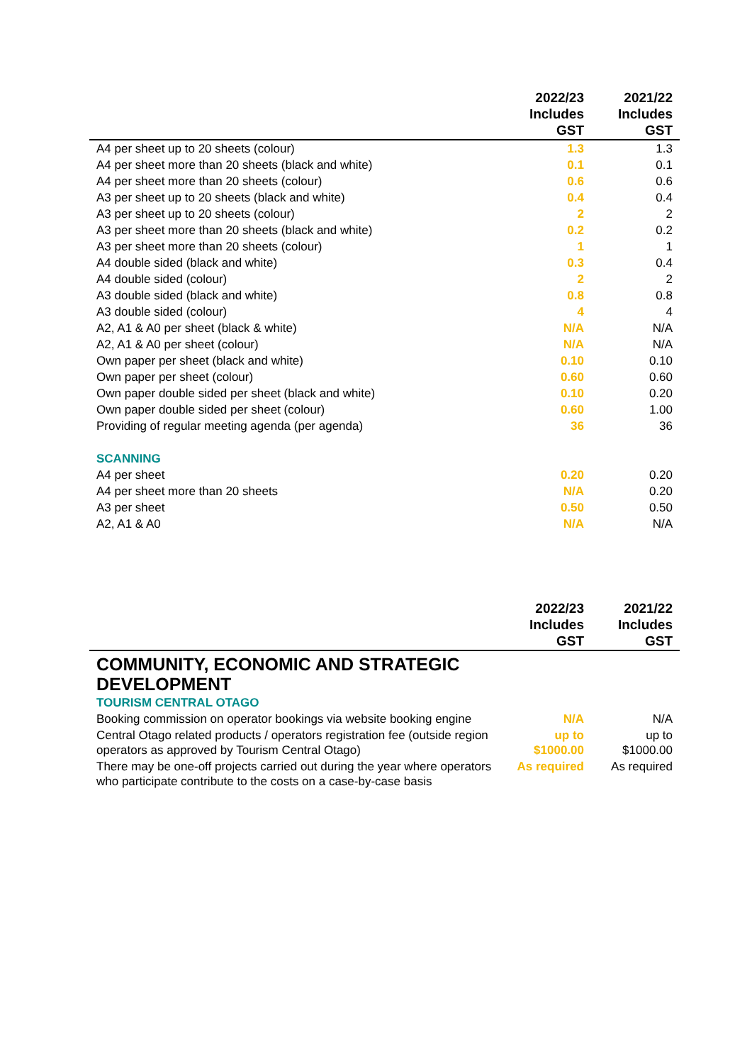| | 2022/23 Includes GST | 2021/22 Includes GST |
| --- | --- | --- |
| A4 per sheet up to 20 sheets (colour) | 1.3 | 1.3 |
| A4 per sheet more than 20 sheets (black and white) | 0.1 | 0.1 |
| A4 per sheet more than 20 sheets (colour) | 0.6 | 0.6 |
| A3 per sheet up to 20 sheets (black and white) | 0.4 | 0.4 |
| A3 per sheet up to 20 sheets (colour) | 2 | 2 |
| A3 per sheet more than 20 sheets (black and white) | 0.2 | 0.2 |
| A3 per sheet more than 20 sheets (colour) | 1 | 1 |
| A4 double sided (black and white) | 0.3 | 0.4 |
| A4 double sided (colour) | 2 | 2 |
| A3 double sided (black and white) | 0.8 | 0.8 |
| A3 double sided (colour) | 4 | 4 |
| A2, A1 & A0 per sheet (black & white) | N/A | N/A |
| A2, A1 & A0 per sheet (colour) | N/A | N/A |
| Own paper per sheet (black and white) | 0.10 | 0.10 |
| Own paper per sheet (colour) | 0.60 | 0.60 |
| Own paper double sided per sheet (black and white) | 0.10 | 0.20 |
| Own paper double sided per sheet (colour) | 0.60 | 1.00 |
| Providing of regular meeting agenda (per agenda) | 36 | 36 |
| SCANNING | | |
| A4 per sheet | 0.20 | 0.20 |
| A4 per sheet more than 20 sheets | N/A | 0.20 |
| A3 per sheet | 0.50 | 0.50 |
| A2, A1 & A0 | N/A | N/A |
| | 2022/23 Includes GST | 2021/22 Includes GST |
| --- | --- | --- |
| COMMUNITY, ECONOMIC AND STRATEGIC DEVELOPMENT | | |
| TOURISM CENTRAL OTAGO | | |
| Booking commission on operator bookings via website booking engine | N/A | N/A |
| Central Otago related products / operators registration fee (outside region operators as approved by Tourism Central Otago) | up to $1000.00 | up to $1000.00 |
| There may be one-off projects carried out during the year where operators who participate contribute to the costs on a case-by-case basis | As required | As required |